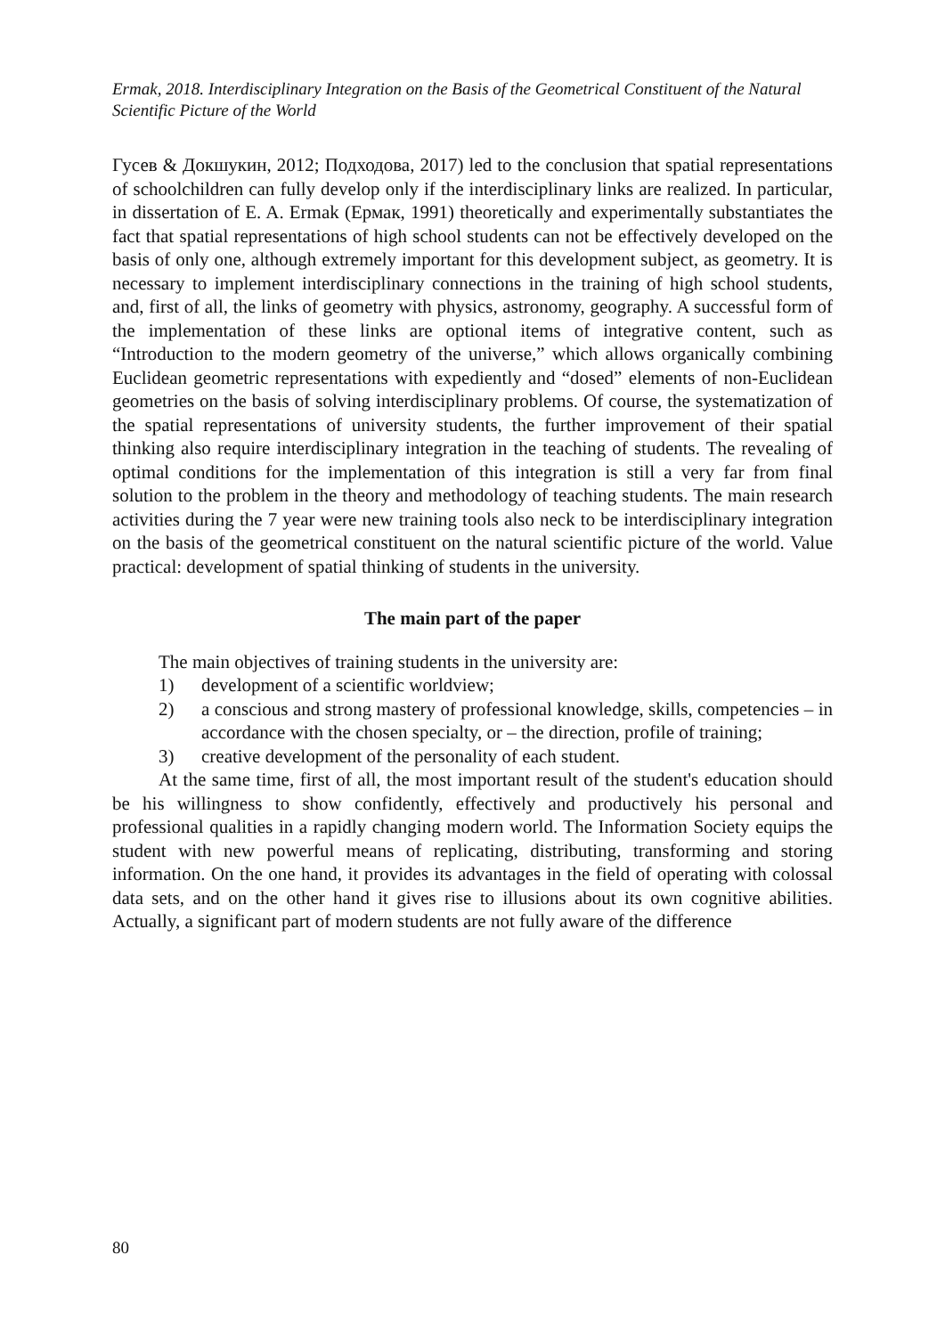Ermak, 2018. Interdisciplinary Integration on the Basis of the Geometrical Constituent of the Natural Scientific Picture of the World
Гусев & Докшукин, 2012; Подходова, 2017) led to the conclusion that spatial representations of schoolchildren can fully develop only if the interdisciplinary links are realized. In particular, in dissertation of E. A. Ermak (Ермак, 1991) theoretically and experimentally substantiates the fact that spatial representations of high school students can not be effectively developed on the basis of only one, although extremely important for this development subject, as geometry. It is necessary to implement interdisciplinary connections in the training of high school students, and, first of all, the links of geometry with physics, astronomy, geography. A successful form of the implementation of these links are optional items of integrative content, such as “Introduction to the modern geometry of the universe,” which allows organically combining Euclidean geometric representations with expediently and “dosed” elements of non-Euclidean geometries on the basis of solving interdisciplinary problems. Of course, the systematization of the spatial representations of university students, the further improvement of their spatial thinking also require interdisciplinary integration in the teaching of students. The revealing of optimal conditions for the implementation of this integration is still a very far from final solution to the problem in the theory and methodology of teaching students. The main research activities during the 7 year were new training tools also neck to be interdisciplinary integration on the basis of the geometrical constituent on the natural scientific picture of the world. Value practical: development of spatial thinking of students in the university.
The main part of the paper
The main objectives of training students in the university are:
1) development of a scientific worldview;
2) a conscious and strong mastery of professional knowledge, skills, competencies – in accordance with the chosen specialty, or – the direction, profile of training;
3) creative development of the personality of each student.
At the same time, first of all, the most important result of the student's education should be his willingness to show confidently, effectively and productively his personal and professional qualities in a rapidly changing modern world. The Information Society equips the student with new powerful means of replicating, distributing, transforming and storing information. On the one hand, it provides its advantages in the field of operating with colossal data sets, and on the other hand it gives rise to illusions about its own cognitive abilities. Actually, a significant part of modern students are not fully aware of the difference
80